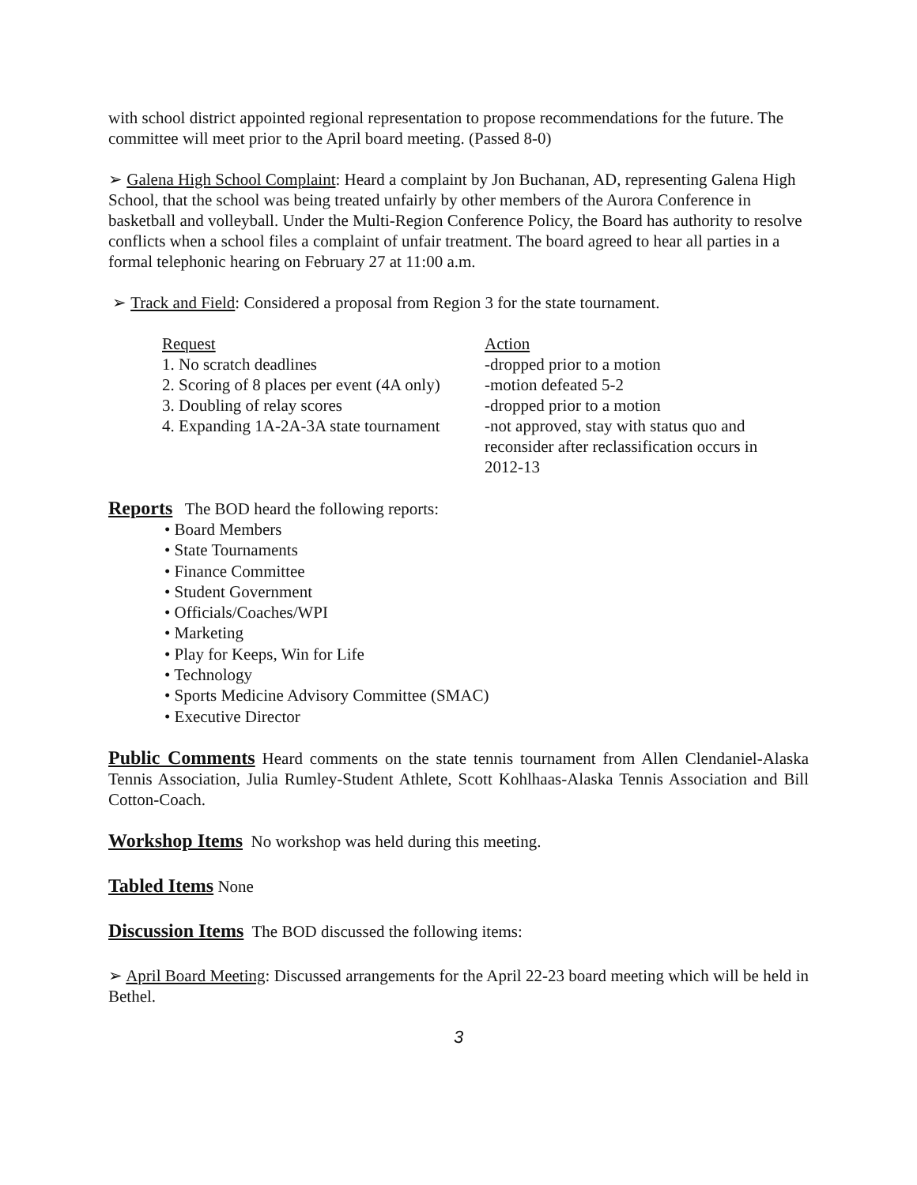with school district appointed regional representation to propose recommendations for the future. The committee will meet prior to the April board meeting. (Passed 8-0)
➢ Galena High School Complaint: Heard a complaint by Jon Buchanan, AD, representing Galena High School, that the school was being treated unfairly by other members of the Aurora Conference in basketball and volleyball. Under the Multi-Region Conference Policy, the Board has authority to resolve conflicts when a school files a complaint of unfair treatment. The board agreed to hear all parties in a formal telephonic hearing on February 27 at 11:00 a.m.
➢ Track and Field: Considered a proposal from Region 3 for the state tournament.
| Request | Action |
| 1. No scratch deadlines | -dropped prior to a motion |
| 2. Scoring of 8 places per event (4A only) | -motion defeated 5-2 |
| 3. Doubling of relay scores | -dropped prior to a motion |
| 4. Expanding 1A-2A-3A state tournament | -not approved, stay with status quo and reconsider after reclassification occurs in 2012-13 |
Reports The BOD heard the following reports:
• Board Members
• State Tournaments
• Finance Committee
• Student Government
• Officials/Coaches/WPI
• Marketing
• Play for Keeps, Win for Life
• Technology
• Sports Medicine Advisory Committee (SMAC)
• Executive Director
Public Comments Heard comments on the state tennis tournament from Allen Clendaniel-Alaska Tennis Association, Julia Rumley-Student Athlete, Scott Kohlhaas-Alaska Tennis Association and Bill Cotton-Coach.
Workshop Items No workshop was held during this meeting.
Tabled Items None
Discussion Items The BOD discussed the following items:
➢ April Board Meeting: Discussed arrangements for the April 22-23 board meeting which will be held in Bethel.
3